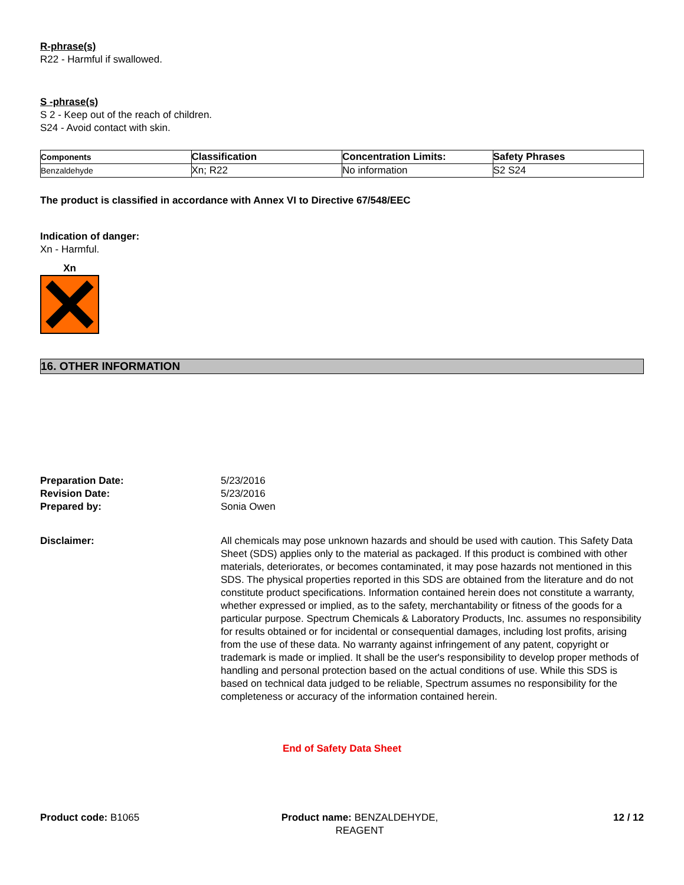R-phrase(s)
R22 - Harmful if swallowed.
S -phrase(s)
S 2 - Keep out of the reach of children.
S24 - Avoid contact with skin.
| Components | Classification | Concentration Limits: | Safety Phrases |
| --- | --- | --- | --- |
| Benzaldehyde | Xn; R22 | No information | S2 S24 |
The product is classified in accordance with Annex VI to Directive 67/548/EEC
Indication of danger:
Xn - Harmful.
Xn
16. OTHER INFORMATION
Preparation Date: 5/23/2016
Revision Date: 5/23/2016
Prepared by: Sonia Owen
Disclaimer: All chemicals may pose unknown hazards and should be used with caution. This Safety Data Sheet (SDS) applies only to the material as packaged. If this product is combined with other materials, deteriorates, or becomes contaminated, it may pose hazards not mentioned in this SDS. The physical properties reported in this SDS are obtained from the literature and do not constitute product specifications. Information contained herein does not constitute a warranty, whether expressed or implied, as to the safety, merchantability or fitness of the goods for a particular purpose. Spectrum Chemicals & Laboratory Products, Inc. assumes no responsibility for results obtained or for incidental or consequential damages, including lost profits, arising from the use of these data. No warranty against infringement of any patent, copyright or trademark is made or implied. It shall be the user's responsibility to develop proper methods of handling and personal protection based on the actual conditions of use. While this SDS is based on technical data judged to be reliable, Spectrum assumes no responsibility for the completeness or accuracy of the information contained herein.
End of Safety Data Sheet
Product code: B1065 Product name: BENZALDEHYDE,
REAGENT
12 / 12